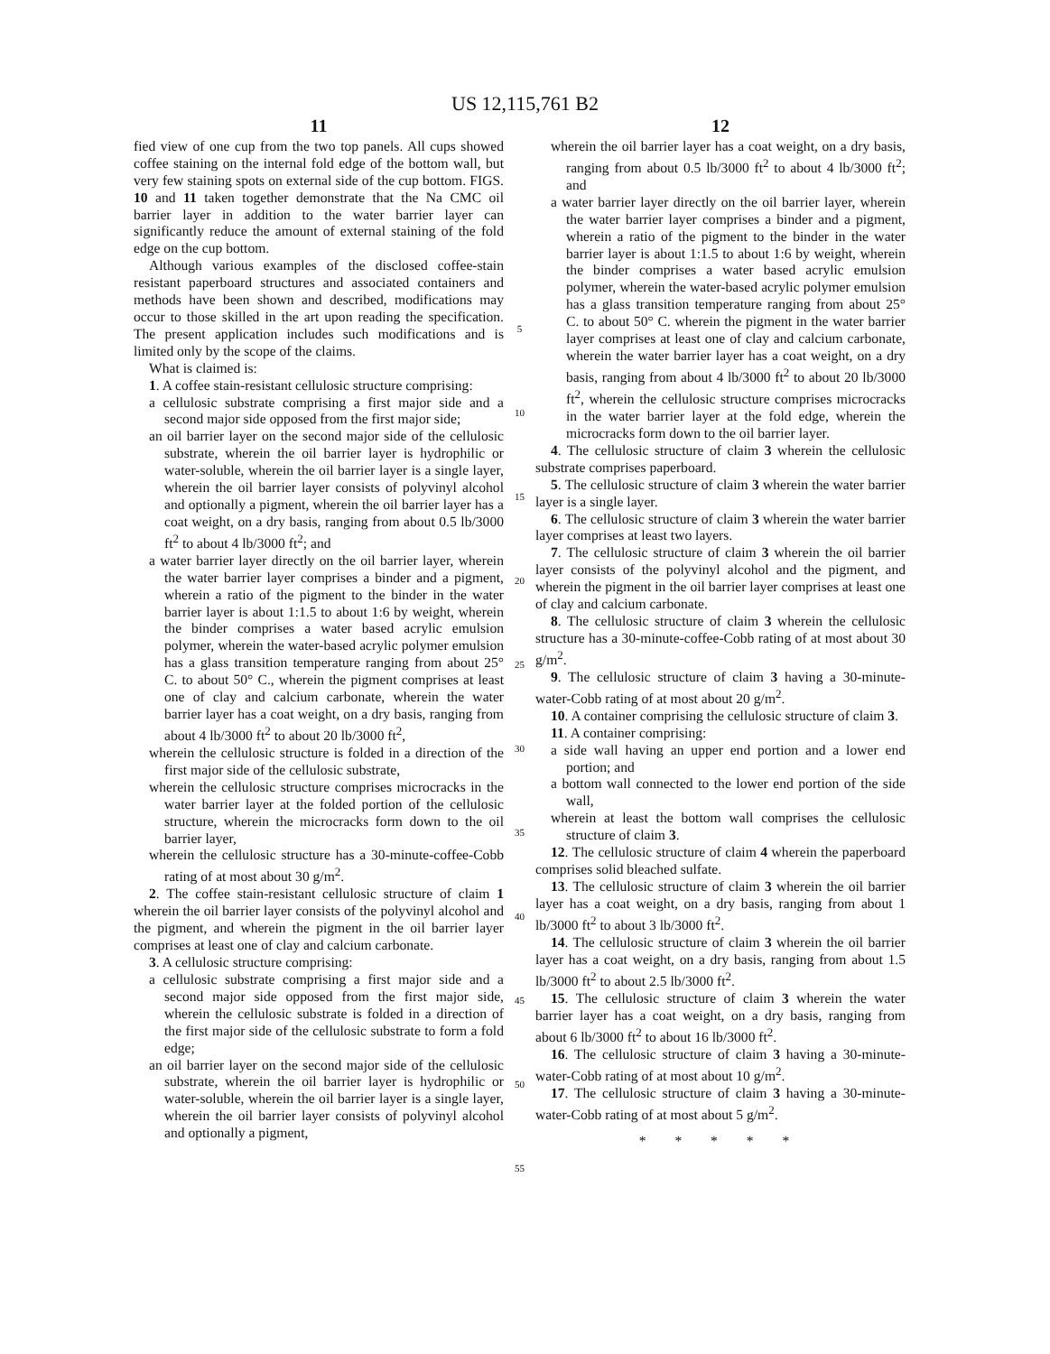US 12,115,761 B2
11
fied view of one cup from the two top panels. All cups showed coffee staining on the internal fold edge of the bottom wall, but very few staining spots on external side of the cup bottom. FIGS. 10 and 11 taken together demonstrate that the Na CMC oil barrier layer in addition to the water barrier layer can significantly reduce the amount of external staining of the fold edge on the cup bottom.
Although various examples of the disclosed coffee-stain resistant paperboard structures and associated containers and methods have been shown and described, modifications may occur to those skilled in the art upon reading the specification. The present application includes such modifications and is limited only by the scope of the claims.
What is claimed is:
1. A coffee stain-resistant cellulosic structure comprising:
a cellulosic substrate comprising a first major side and a second major side opposed from the first major side;
an oil barrier layer on the second major side of the cellulosic substrate, wherein the oil barrier layer is hydrophilic or water-soluble, wherein the oil barrier layer is a single layer, wherein the oil barrier layer consists of polyvinyl alcohol and optionally a pigment, wherein the oil barrier layer has a coat weight, on a dry basis, ranging from about 0.5 lb/3000 ft<sup>2</sup> to about 4 lb/3000 ft<sup>2</sup>; and
a water barrier layer directly on the oil barrier layer, wherein the water barrier layer comprises a binder and a pigment, wherein a ratio of the pigment to the binder in the water barrier layer is about 1:1.5 to about 1:6 by weight, wherein the binder comprises a water based acrylic emulsion polymer, wherein the water-based acrylic polymer emulsion has a glass transition temperature ranging from about 25° C. to about 50° C., wherein the pigment comprises at least one of clay and calcium carbonate, wherein the water barrier layer has a coat weight, on a dry basis, ranging from about 4 lb/3000 ft<sup>2</sup> to about 20 lb/3000 ft<sup>2</sup>,
wherein the cellulosic structure is folded in a direction of the first major side of the cellulosic substrate,
wherein the cellulosic structure comprises microcracks in the water barrier layer at the folded portion of the cellulosic structure, wherein the microcracks form down to the oil barrier layer,
wherein the cellulosic structure has a 30-minute-coffee-Cobb rating of at most about 30 g/m<sup>2</sup>.
2. The coffee stain-resistant cellulosic structure of claim 1 wherein the oil barrier layer consists of the polyvinyl alcohol and the pigment, and wherein the pigment in the oil barrier layer comprises at least one of clay and calcium carbonate.
3. A cellulosic structure comprising:
a cellulosic substrate comprising a first major side and a second major side opposed from the first major side, wherein the cellulosic substrate is folded in a direction of the first major side of the cellulosic substrate to form a fold edge;
an oil barrier layer on the second major side of the cellulosic substrate, wherein the oil barrier layer is hydrophilic or water-soluble, wherein the oil barrier layer is a single layer, wherein the oil barrier layer consists of polyvinyl alcohol and optionally a pigment,
5
10
15
20
25
30
35
40
45
50
55
12
wherein the oil barrier layer has a coat weight, on a dry basis, ranging from about 0.5 lb/3000 ft<sup>2</sup> to about 4 lb/3000 ft<sup>2</sup>; and
a water barrier layer directly on the oil barrier layer, wherein the water barrier layer comprises a binder and a pigment, wherein a ratio of the pigment to the binder in the water barrier layer is about 1:1.5 to about 1:6 by weight, wherein the binder comprises a water based acrylic emulsion polymer, wherein the water-based acrylic polymer emulsion has a glass transition temperature ranging from about 25° C. to about 50° C. wherein the pigment in the water barrier layer comprises at least one of clay and calcium carbonate, wherein the water barrier layer has a coat weight, on a dry basis, ranging from about 4 lb/3000 ft<sup>2</sup> to about 20 lb/3000 ft<sup>2</sup>, wherein the cellulosic structure comprises microcracks in the water barrier layer at the fold edge, wherein the microcracks form down to the oil barrier layer.
4. The cellulosic structure of claim 3 wherein the cellulosic substrate comprises paperboard.
5. The cellulosic structure of claim 3 wherein the water barrier layer is a single layer.
6. The cellulosic structure of claim 3 wherein the water barrier layer comprises at least two layers.
7. The cellulosic structure of claim 3 wherein the oil barrier layer consists of the polyvinyl alcohol and the pigment, and wherein the pigment in the oil barrier layer comprises at least one of clay and calcium carbonate.
8. The cellulosic structure of claim 3 wherein the cellulosic structure has a 30-minute-coffee-Cobb rating of at most about 30 g/m<sup>2</sup>.
9. The cellulosic structure of claim 3 having a 30-minute-water-Cobb rating of at most about 20 g/m<sup>2</sup>.
10. A container comprising the cellulosic structure of claim 3.
11. A container comprising:
a side wall having an upper end portion and a lower end portion; and
a bottom wall connected to the lower end portion of the side wall,
wherein at least the bottom wall comprises the cellulosic structure of claim 3.
12. The cellulosic structure of claim 4 wherein the paperboard comprises solid bleached sulfate.
13. The cellulosic structure of claim 3 wherein the oil barrier layer has a coat weight, on a dry basis, ranging from about 1 lb/3000 ft<sup>2</sup> to about 3 lb/3000 ft<sup>2</sup>.
14. The cellulosic structure of claim 3 wherein the oil barrier layer has a coat weight, on a dry basis, ranging from about 1.5 lb/3000 ft<sup>2</sup> to about 2.5 lb/3000 ft<sup>2</sup>.
15. The cellulosic structure of claim 3 wherein the water barrier layer has a coat weight, on a dry basis, ranging from about 6 lb/3000 ft<sup>2</sup> to about 16 lb/3000 ft<sup>2</sup>.
16. The cellulosic structure of claim 3 having a 30-minute-water-Cobb rating of at most about 10 g/m<sup>2</sup>.
17. The cellulosic structure of claim 3 having a 30-minute-water-Cobb rating of at most about 5 g/m<sup>2</sup>.
* * * * *